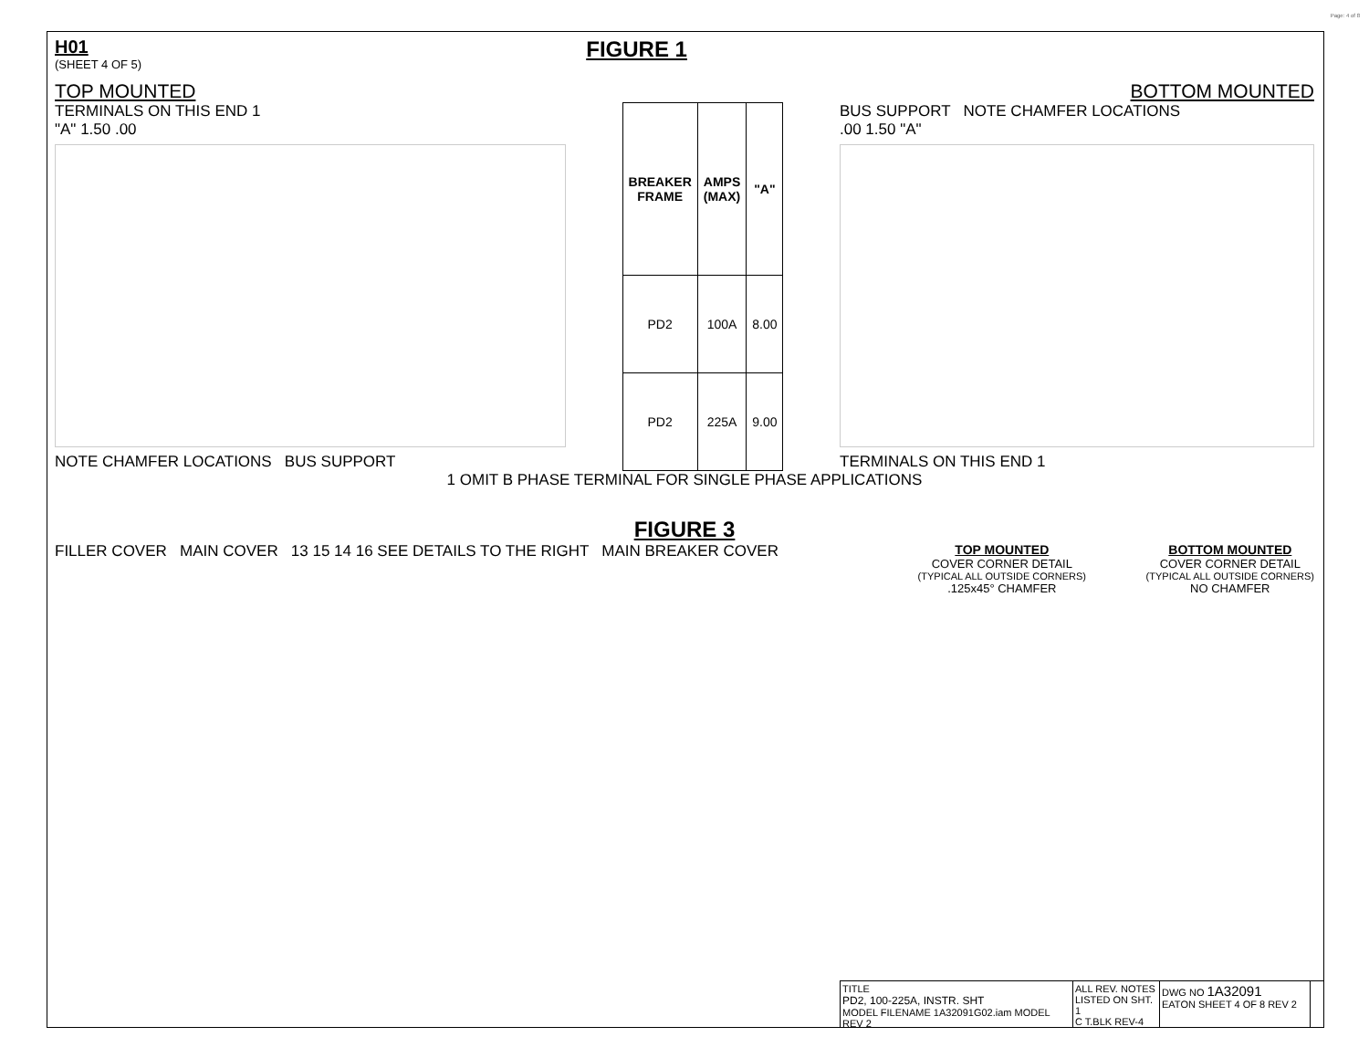Page: 4 of 8
H01
(SHEET 4 OF 5)
FIGURE 1
TOP MOUNTED BOTTOM MOUNTED
TERMINALS ON THIS END 1
"A" 1.50 .00
NOTE CHAMFER LOCATIONS BUS SUPPORT
| BREAKER FRAME | AMPS (MAX) | "A" |
| --- | --- | --- |
| PD2 | 100A | 8.00 |
| PD2 | 225A | 9.00 |
BUS SUPPORT NOTE CHAMFER LOCATIONS
.00 1.50 "A"
TERMINALS ON THIS END 1
1 OMIT B PHASE TERMINAL FOR SINGLE PHASE APPLICATIONS
FIGURE 3
FILLER COVER MAIN COVER 13 15 14 16 SEE DETAILS TO THE RIGHT MAIN BREAKER COVER
TOP MOUNTED
COVER CORNER DETAIL
(TYPICAL ALL OUTSIDE CORNERS)
.125x45° CHAMFER
BOTTOM MOUNTED
COVER CORNER DETAIL
(TYPICAL ALL OUTSIDE CORNERS)
NO CHAMFER
TITLE
PD2, 100-225A, INSTR. SHT
MODEL FILENAME 1A32091G02.iam MODEL REV 2
ALL REV. NOTES LISTED ON SHT. 1
C T.BLK REV-4
DWG NO 1A32091
EATON SHEET 4 OF 8 REV 2